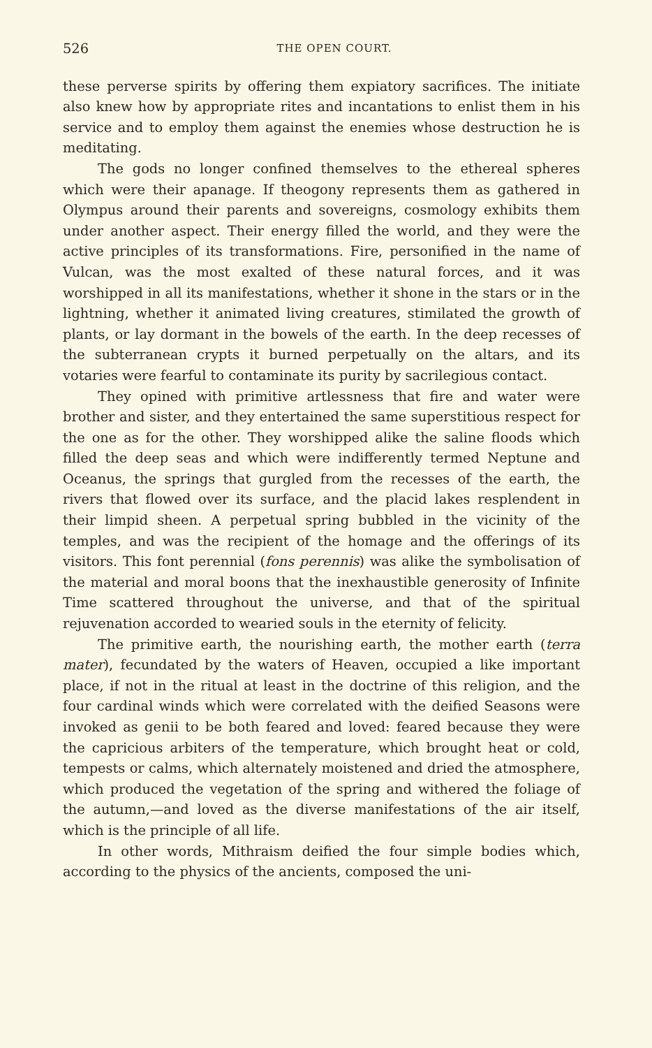526 THE OPEN COURT.
these perverse spirits by offering them expiatory sacrifices. The initiate also knew how by appropriate rites and incantations to enlist them in his service and to employ them against the enemies whose destruction he is meditating.
The gods no longer confined themselves to the ethereal spheres which were their apanage. If theogony represents them as gathered in Olympus around their parents and sovereigns, cosmology exhibits them under another aspect. Their energy filled the world, and they were the active principles of its transformations. Fire, personified in the name of Vulcan, was the most exalted of these natural forces, and it was worshipped in all its manifestations, whether it shone in the stars or in the lightning, whether it animated living creatures, stimilated the growth of plants, or lay dormant in the bowels of the earth. In the deep recesses of the subterranean crypts it burned perpetually on the altars, and its votaries were fearful to contaminate its purity by sacrilegious contact.
They opined with primitive artlessness that fire and water were brother and sister, and they entertained the same superstitious respect for the one as for the other. They worshipped alike the saline floods which filled the deep seas and which were indifferently termed Neptune and Oceanus, the springs that gurgled from the recesses of the earth, the rivers that flowed over its surface, and the placid lakes resplendent in their limpid sheen. A perpetual spring bubbled in the vicinity of the temples, and was the recipient of the homage and the offerings of its visitors. This font perennial (fons perennis) was alike the symbolisation of the material and moral boons that the inexhaustible generosity of Infinite Time scattered throughout the universe, and that of the spiritual rejuvenation accorded to wearied souls in the eternity of felicity.
The primitive earth, the nourishing earth, the mother earth (terra mater), fecundated by the waters of Heaven, occupied a like important place, if not in the ritual at least in the doctrine of this religion, and the four cardinal winds which were correlated with the deified Seasons were invoked as genii to be both feared and loved: feared because they were the capricious arbiters of the temperature, which brought heat or cold, tempests or calms, which alternately moistened and dried the atmosphere, which produced the vegetation of the spring and withered the foliage of the autumn,—and loved as the diverse manifestations of the air itself, which is the principle of all life.
In other words, Mithraism deified the four simple bodies which, according to the physics of the ancients, composed the uni-